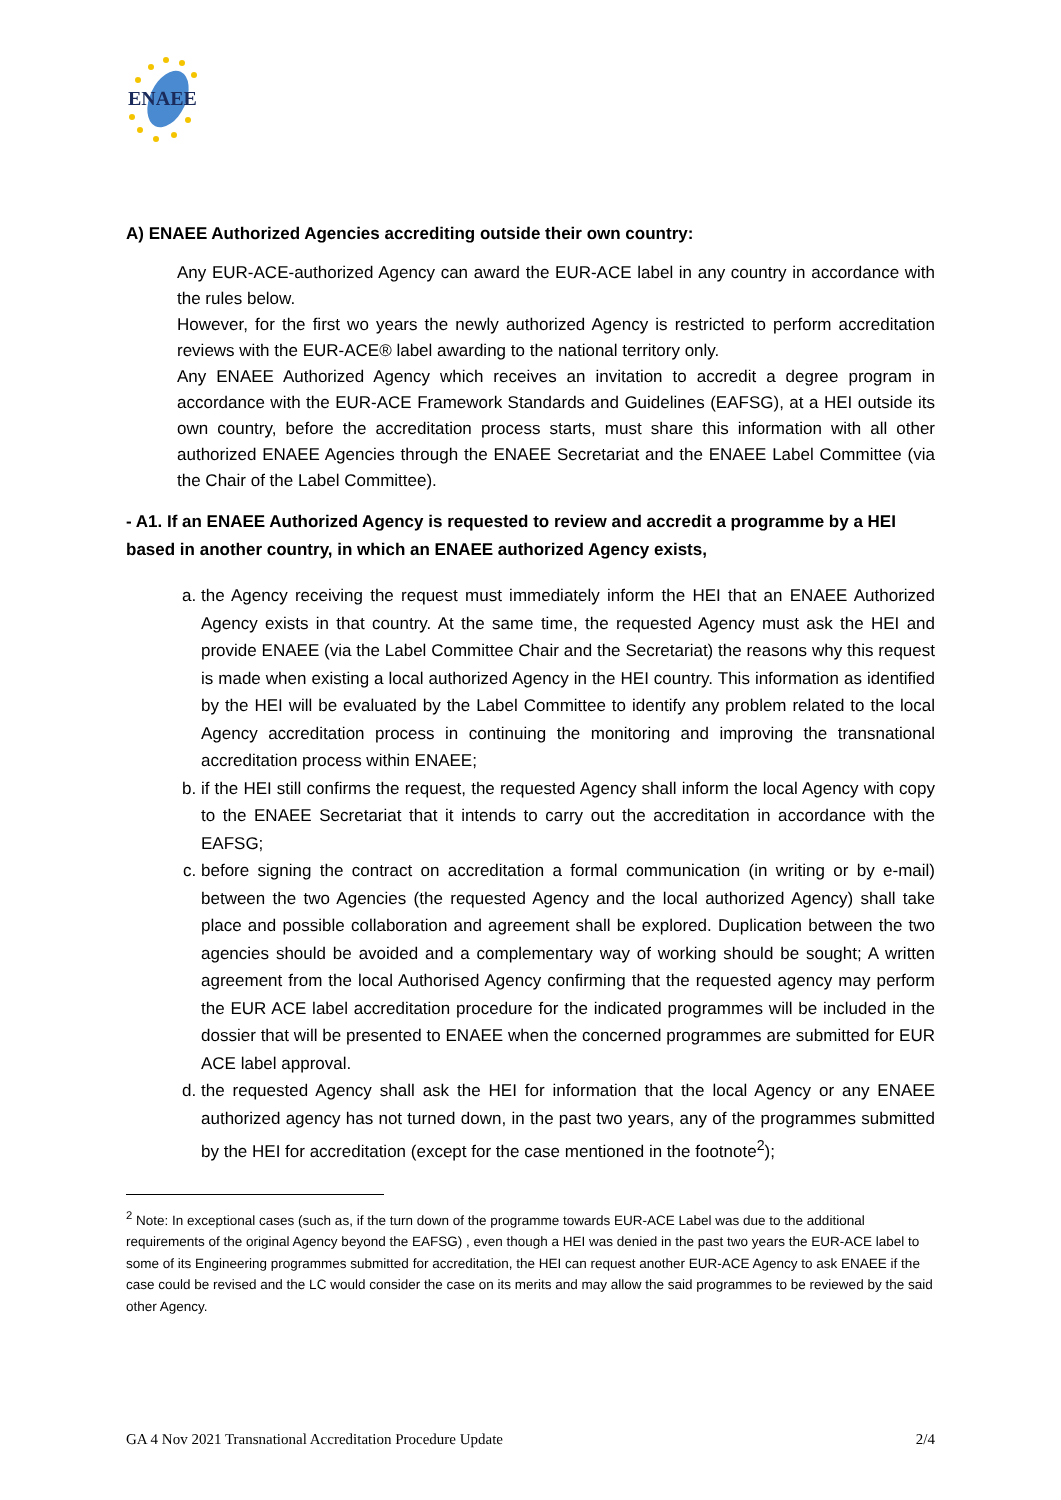ENAEE
A) ENAEE Authorized Agencies accrediting outside their own country:
Any EUR-ACE-authorized Agency can award the EUR-ACE label in any country in accordance with the rules below.
However, for the first wo years the newly authorized Agency is restricted to perform accreditation reviews with the EUR-ACE® label awarding to the national territory only.
Any ENAEE Authorized Agency which receives an invitation to accredit a degree program in accordance with the EUR-ACE Framework Standards and Guidelines (EAFSG), at a HEI outside its own country, before the accreditation process starts, must share this information with all other authorized ENAEE Agencies through the ENAEE Secretariat and the ENAEE Label Committee (via the Chair of the Label Committee).
- A1. If an ENAEE Authorized Agency is requested to review and accredit a programme by a HEI based in another country, in which an ENAEE authorized Agency exists,
a. the Agency receiving the request must immediately inform the HEI that an ENAEE Authorized Agency exists in that country. At the same time, the requested Agency must ask the HEI and provide ENAEE (via the Label Committee Chair and the Secretariat) the reasons why this request is made when existing a local authorized Agency in the HEI country. This information as identified by the HEI will be evaluated by the Label Committee to identify any problem related to the local Agency accreditation process in continuing the monitoring and improving the transnational accreditation process within ENAEE;
b. if the HEI still confirms the request, the requested Agency shall inform the local Agency with copy to the ENAEE Secretariat that it intends to carry out the accreditation in accordance with the EAFSG;
c. before signing the contract on accreditation a formal communication (in writing or by e-mail) between the two Agencies (the requested Agency and the local authorized Agency) shall take place and possible collaboration and agreement shall be explored. Duplication between the two agencies should be avoided and a complementary way of working should be sought; A written agreement from the local Authorised Agency confirming that the requested agency may perform the EUR ACE label accreditation procedure for the indicated programmes will be included in the dossier that will be presented to ENAEE when the concerned programmes are submitted for EUR ACE label approval.
d. the requested Agency shall ask the HEI for information that the local Agency or any ENAEE authorized agency has not turned down, in the past two years, any of the programmes submitted by the HEI for accreditation (except for the case mentioned in the footnote<sup>2</sup>);
<sup>2</sup> Note: In exceptional cases (such as, if the turn down of the programme towards EUR-ACE Label was due to the additional requirements of the original Agency beyond the EAFSG) , even though a HEI was denied in the past two years the EUR-ACE label to some of its Engineering programmes submitted for accreditation, the HEI can request another EUR-ACE Agency to ask ENAEE if the case could be revised and the LC would consider the case on its merits and may allow the said programmes to be reviewed by the said other Agency.
GA 4 Nov 2021 Transnational Accreditation Procedure Update 2/4